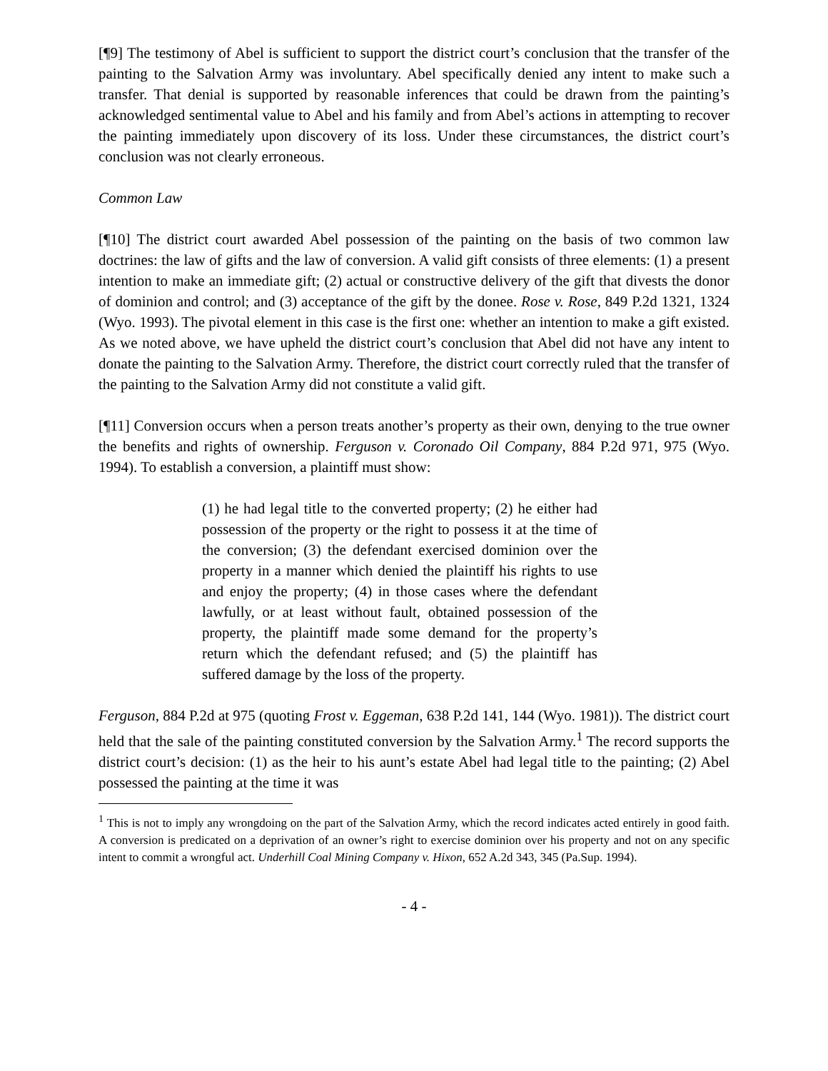[¶9] The testimony of Abel is sufficient to support the district court’s conclusion that the transfer of the painting to the Salvation Army was involuntary. Abel specifically denied any intent to make such a transfer. That denial is supported by reasonable inferences that could be drawn from the painting’s acknowledged sentimental value to Abel and his family and from Abel’s actions in attempting to recover the painting immediately upon discovery of its loss. Under these circumstances, the district court’s conclusion was not clearly erroneous.
Common Law
[¶10] The district court awarded Abel possession of the painting on the basis of two common law doctrines: the law of gifts and the law of conversion. A valid gift consists of three elements: (1) a present intention to make an immediate gift; (2) actual or constructive delivery of the gift that divests the donor of dominion and control; and (3) acceptance of the gift by the donee. Rose v. Rose, 849 P.2d 1321, 1324 (Wyo. 1993). The pivotal element in this case is the first one: whether an intention to make a gift existed. As we noted above, we have upheld the district court’s conclusion that Abel did not have any intent to donate the painting to the Salvation Army. Therefore, the district court correctly ruled that the transfer of the painting to the Salvation Army did not constitute a valid gift.
[¶11] Conversion occurs when a person treats another’s property as their own, denying to the true owner the benefits and rights of ownership. Ferguson v. Coronado Oil Company, 884 P.2d 971, 975 (Wyo. 1994). To establish a conversion, a plaintiff must show:
(1) he had legal title to the converted property; (2) he either had possession of the property or the right to possess it at the time of the conversion; (3) the defendant exercised dominion over the property in a manner which denied the plaintiff his rights to use and enjoy the property; (4) in those cases where the defendant lawfully, or at least without fault, obtained possession of the property, the plaintiff made some demand for the property’s return which the defendant refused; and (5) the plaintiff has suffered damage by the loss of the property.
Ferguson, 884 P.2d at 975 (quoting Frost v. Eggeman, 638 P.2d 141, 144 (Wyo. 1981)). The district court held that the sale of the painting constituted conversion by the Salvation Army.<sup>1</sup> The record supports the district court’s decision: (1) as the heir to his aunt’s estate Abel had legal title to the painting; (2) Abel possessed the painting at the time it was
<sup>1</sup> This is not to imply any wrongdoing on the part of the Salvation Army, which the record indicates acted entirely in good faith. A conversion is predicated on a deprivation of an owner’s right to exercise dominion over his property and not on any specific intent to commit a wrongful act. Underhill Coal Mining Company v. Hixon, 652 A.2d 343, 345 (Pa.Sup. 1994).
- 4 -